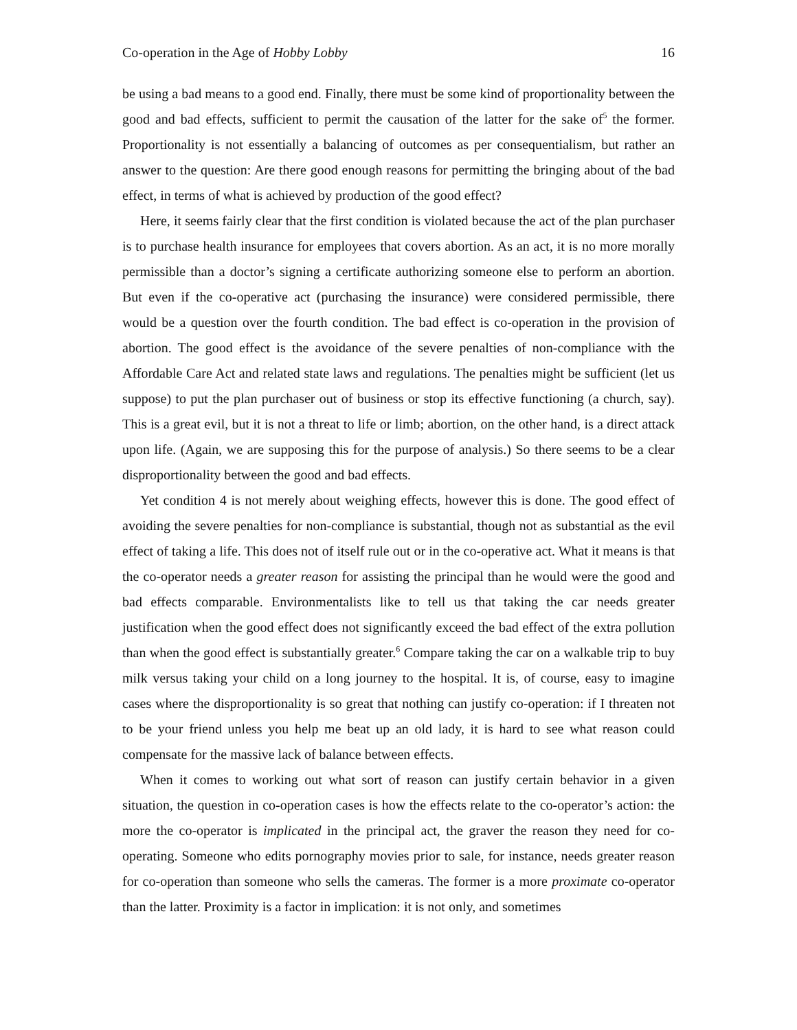Co-operation in the Age of Hobby Lobby 16
be using a bad means to a good end. Finally, there must be some kind of proportionality between the good and bad effects, sufficient to permit the causation of the latter for the sake of<sup>5</sup> the former. Proportionality is not essentially a balancing of outcomes as per consequentialism, but rather an answer to the question: Are there good enough reasons for permitting the bringing about of the bad effect, in terms of what is achieved by production of the good effect?
Here, it seems fairly clear that the first condition is violated because the act of the plan purchaser is to purchase health insurance for employees that covers abortion. As an act, it is no more morally permissible than a doctor’s signing a certificate authorizing someone else to perform an abortion. But even if the co-operative act (purchasing the insurance) were considered permissible, there would be a question over the fourth condition. The bad effect is co-operation in the provision of abortion. The good effect is the avoidance of the severe penalties of non-compliance with the Affordable Care Act and related state laws and regulations. The penalties might be sufficient (let us suppose) to put the plan purchaser out of business or stop its effective functioning (a church, say). This is a great evil, but it is not a threat to life or limb; abortion, on the other hand, is a direct attack upon life. (Again, we are supposing this for the purpose of analysis.) So there seems to be a clear disproportionality between the good and bad effects.
Yet condition 4 is not merely about weighing effects, however this is done. The good effect of avoiding the severe penalties for non-compliance is substantial, though not as substantial as the evil effect of taking a life. This does not of itself rule out or in the co-operative act. What it means is that the co-operator needs a greater reason for assisting the principal than he would were the good and bad effects comparable. Environmentalists like to tell us that taking the car needs greater justification when the good effect does not significantly exceed the bad effect of the extra pollution than when the good effect is substantially greater.<sup>6</sup> Compare taking the car on a walkable trip to buy milk versus taking your child on a long journey to the hospital. It is, of course, easy to imagine cases where the disproportionality is so great that nothing can justify co-operation: if I threaten not to be your friend unless you help me beat up an old lady, it is hard to see what reason could compensate for the massive lack of balance between effects.
When it comes to working out what sort of reason can justify certain behavior in a given situation, the question in co-operation cases is how the effects relate to the co-operator’s action: the more the co-operator is implicated in the principal act, the graver the reason they need for co-operating. Someone who edits pornography movies prior to sale, for instance, needs greater reason for co-operation than someone who sells the cameras. The former is a more proximate co-operator than the latter. Proximity is a factor in implication: it is not only, and sometimes